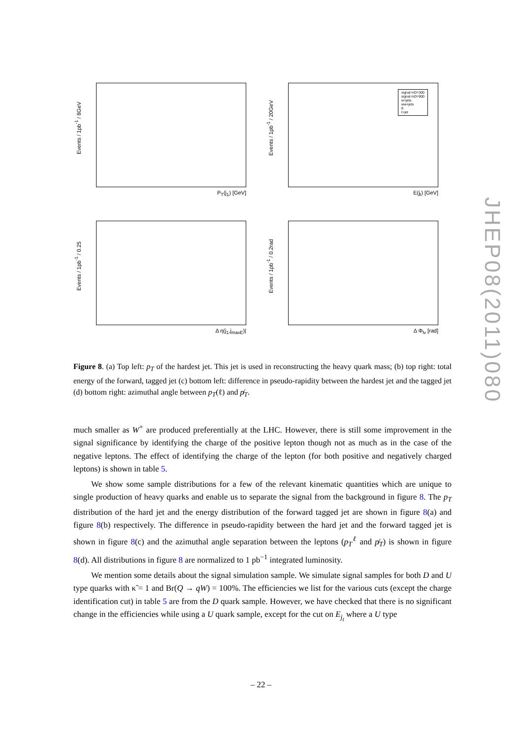Events / 1pb<sup>-1</sup> / 8GeV
P<sub>T</sub>(j<sub>1</sub>) [GeV]
Events / 1pb<sup>-1</sup> / 20GeV
signal mD=300
signal mD=900
w+jets
ww+jets
tt
t+jet
E(j<sub>t</sub>) [GeV]
Events / 1pb<sup>-1</sup> / 0.25
Δ η(j<sub>1</sub>,j<sub>maxE</sub>)|
Events / 1pb<sup>-1</sup> / 0.2rad
Δ Φ<sub>lν</sub> [rad]
Figure 8. (a) Top left: p<sub>T</sub> of the hardest jet. This jet is used in reconstructing the heavy quark mass; (b) top right: total energy of the forward, tagged jet (c) bottom left: difference in pseudo-rapidity between the hardest jet and the tagged jet (d) bottom right: azimuthal angle between p<sub>T</sub>(ℓ) and p̸<sub>T</sub>.
much smaller as W<sup>+</sup> are produced preferentially at the LHC. However, there is still some improvement in the signal significance by identifying the charge of the positive lepton though not as much as in the case of the negative leptons. The effect of identifying the charge of the lepton (for both positive and negatively charged leptons) is shown in table 5.
We show some sample distributions for a few of the relevant kinematic quantities which are unique to single production of heavy quarks and enable us to separate the signal from the background in figure 8. The p<sub>T</sub> distribution of the hard jet and the energy distribution of the forward tagged jet are shown in figure 8(a) and figure 8(b) respectively. The difference in pseudo-rapidity between the hard jet and the forward tagged jet is shown in figure 8(c) and the azimuthal angle separation between the leptons (p<sub>T</sub><sup>ℓ</sup> and p̸<sub>T</sub>) is shown in figure 8(d). All distributions in figure 8 are normalized to 1 pb<sup>−1</sup> integrated luminosity.
We mention some details about the signal simulation sample. We simulate signal samples for both D and U type quarks with κ̃ = 1 and Br(Q → qW) = 100%. The efficiencies we list for the various cuts (except the charge identification cut) in table 5 are from the D quark sample. However, we have checked that there is no significant change in the efficiencies while using a U quark sample, except for the cut on E<sub>j<sub>t</sub></sub> where a U type
JHEP08(2011)080
– 22 –